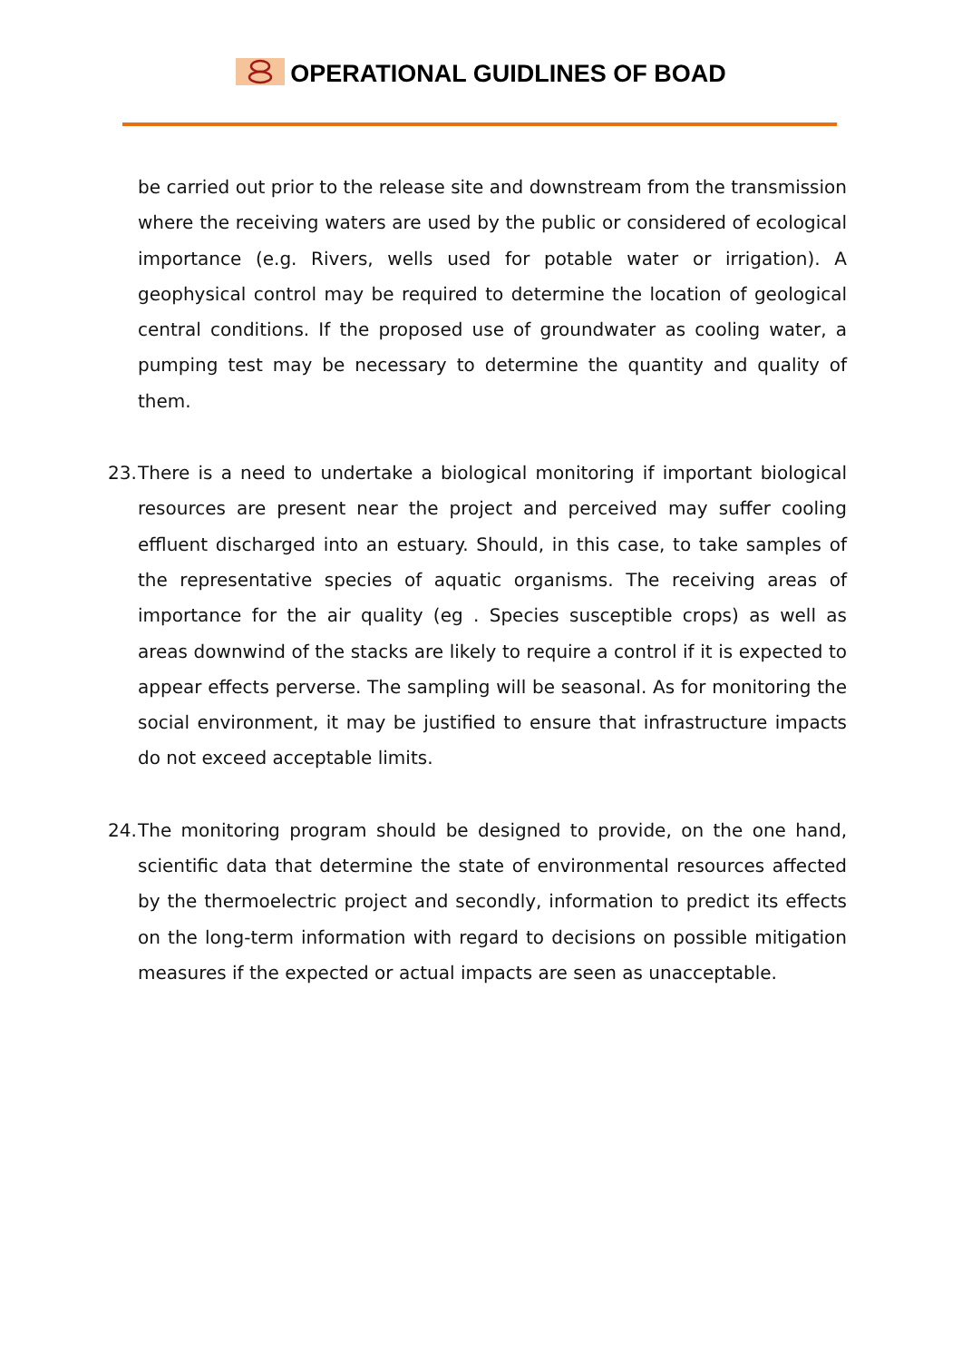OPERATIONAL GUIDLINES OF BOAD
be carried out prior to the release site and downstream from the transmission where the receiving waters are used by the public or considered of ecological importance (e.g. Rivers, wells used for potable water or irrigation). A geophysical control may be required to determine the location of geological central conditions. If the proposed use of groundwater as cooling water, a pumping test may be necessary to determine the quantity and quality of them.
23. There is a need to undertake a biological monitoring if important biological resources are present near the project and perceived may suffer cooling effluent discharged into an estuary. Should, in this case, to take samples of the representative species of aquatic organisms. The receiving areas of importance for the air quality (eg . Species susceptible crops) as well as areas downwind of the stacks are likely to require a control if it is expected to appear effects perverse. The sampling will be seasonal. As for monitoring the social environment, it may be justified to ensure that infrastructure impacts do not exceed acceptable limits.
24. The monitoring program should be designed to provide, on the one hand, scientific data that determine the state of environmental resources affected by the thermoelectric project and secondly, information to predict its effects on the long-term information with regard to decisions on possible mitigation measures if the expected or actual impacts are seen as unacceptable.